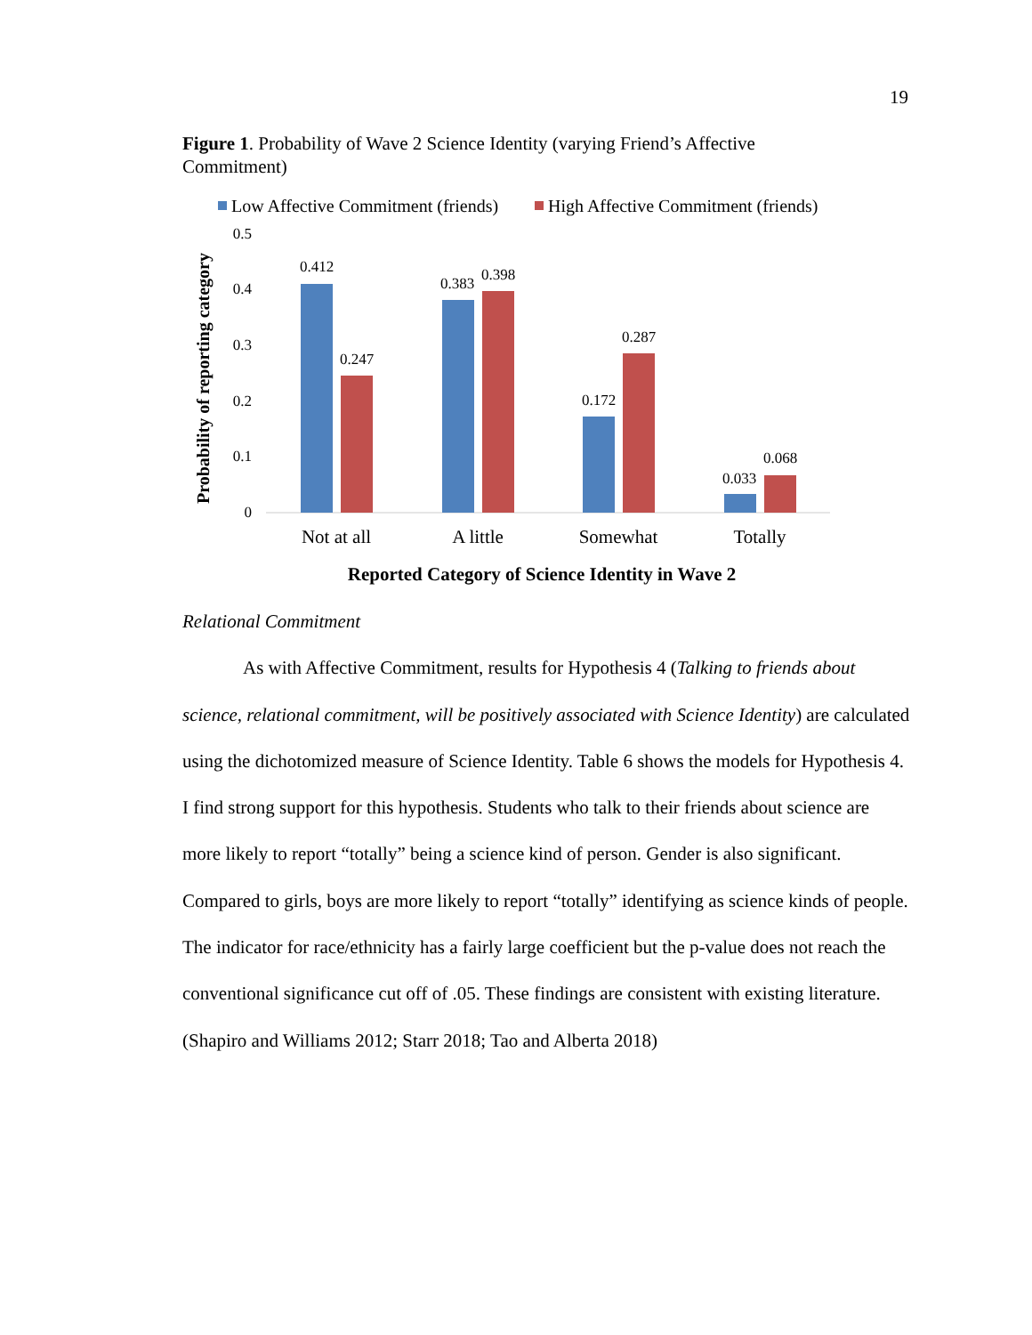19
Figure 1. Probability of Wave 2 Science Identity (varying Friend’s Affective Commitment)
Low Affective Commitment (friends)
High Affective Commitment (friends)
0.5
0.4
0.3
0.2
0.1
0
0.412
0.247
0.383
0.398
0.172
0.287
0.033
0.068
Not at all
A little
Somewhat
Totally
Reported Category of Science Identity in Wave 2
Probability of reporting category
Relational Commitment
As with Affective Commitment, results for Hypothesis 4 (Talking to friends about science, relational commitment, will be positively associated with Science Identity) are calculated using the dichotomized measure of Science Identity. Table 6 shows the models for Hypothesis 4. I find strong support for this hypothesis. Students who talk to their friends about science are more likely to report “totally” being a science kind of person. Gender is also significant. Compared to girls, boys are more likely to report “totally” identifying as science kinds of people. The indicator for race/ethnicity has a fairly large coefficient but the p-value does not reach the conventional significance cut off of .05. These findings are consistent with existing literature. (Shapiro and Williams 2012; Starr 2018; Tao and Alberta 2018)